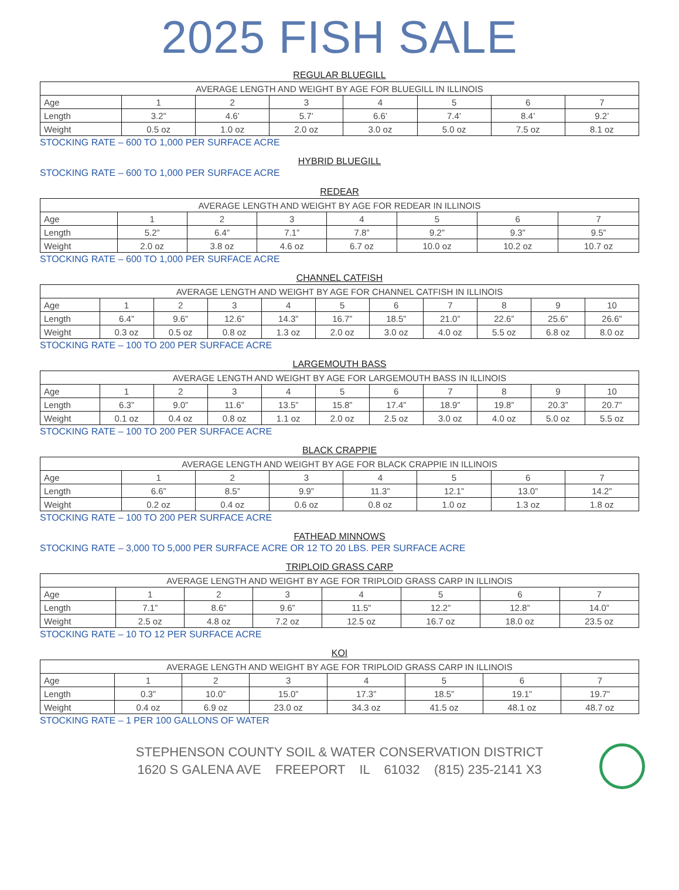2025 FISH SALE
REGULAR BLUEGILL
| AVERAGE LENGTH AND WEIGHT BY AGE FOR BLUEGILL IN ILLINOIS | | | | | | | |
| --- | --- | --- | --- | --- | --- | --- | --- |
| Age | 1 | 2 | 3 | 4 | 5 | 6 | 7 |
| Length | 3.2” | 4.6’ | 5.7’ | 6.6’ | 7.4’ | 8.4’ | 9.2’ |
| Weight | 0.5 oz | 1.0 oz | 2.0 oz | 3.0 oz | 5.0 oz | 7.5 oz | 8.1 oz |
STOCKING RATE – 600 TO 1,000 PER SURFACE ACRE
HYBRID BLUEGILL
STOCKING RATE – 600 TO 1,000 PER SURFACE ACRE
REDEAR
| AVERAGE LENGTH AND WEIGHT BY AGE FOR REDEAR IN ILLINOIS | | | | | | | |
| --- | --- | --- | --- | --- | --- | --- | --- |
| Age | 1 | 2 | 3 | 4 | 5 | 6 | 7 |
| Length | 5.2” | 6.4” | 7.1” | 7.8” | 9.2” | 9.3” | 9.5” |
| Weight | 2.0 oz | 3.8 oz | 4.6 oz | 6.7 oz | 10.0 oz | 10.2 oz | 10.7 oz |
STOCKING RATE – 600 TO 1,000 PER SURFACE ACRE
CHANNEL CATFISH
| AVERAGE LENGTH AND WEIGHT BY AGE FOR CHANNEL CATFISH IN ILLINOIS | | | | | | | | | | |
| --- | --- | --- | --- | --- | --- | --- | --- | --- | --- | --- |
| Age | 1 | 2 | 3 | 4 | 5 | 6 | 7 | 8 | 9 | 10 |
| Length | 6.4” | 9.6” | 12.6” | 14.3” | 16.7” | 18.5” | 21.0” | 22.6” | 25.6” | 26.6” |
| Weight | 0.3 oz | 0.5 oz | 0.8 oz | 1.3 oz | 2.0 oz | 3.0 oz | 4.0 oz | 5.5 oz | 6.8 oz | 8.0 oz |
STOCKING RATE – 100 TO 200 PER SURFACE ACRE
LARGEMOUTH BASS
| AVERAGE LENGTH AND WEIGHT BY AGE FOR LARGEMOUTH BASS IN ILLINOIS | | | | | | | | | | |
| --- | --- | --- | --- | --- | --- | --- | --- | --- | --- | --- |
| Age | 1 | 2 | 3 | 4 | 5 | 6 | 7 | 8 | 9 | 10 |
| Length | 6.3” | 9.0” | 11.6” | 13.5” | 15.8” | 17.4” | 18.9” | 19.8” | 20.3” | 20.7” |
| Weight | 0.1 oz | 0.4 oz | 0.8 oz | 1.1 oz | 2.0 oz | 2.5 oz | 3.0 oz | 4.0 oz | 5.0 oz | 5.5 oz |
STOCKING RATE – 100 TO 200 PER SURFACE ACRE
BLACK CRAPPIE
| AVERAGE LENGTH AND WEIGHT BY AGE FOR BLACK CRAPPIE IN ILLINOIS | | | | | | | |
| --- | --- | --- | --- | --- | --- | --- | --- |
| Age | 1 | 2 | 3 | 4 | 5 | 6 | 7 |
| Length | 6.6” | 8.5” | 9.9” | 11.3” | 12.1” | 13.0” | 14.2” |
| Weight | 0.2 oz | 0.4 oz | 0.6 oz | 0.8 oz | 1.0 oz | 1.3 oz | 1.8 oz |
STOCKING RATE – 100 TO 200 PER SURFACE ACRE
FATHEAD MINNOWS
STOCKING RATE – 3,000 TO 5,000 PER SURFACE ACRE OR 12 TO 20 LBS. PER SURFACE ACRE
TRIPLOID GRASS CARP
| AVERAGE LENGTH AND WEIGHT BY AGE FOR TRIPLOID GRASS CARP IN ILLINOIS | | | | | | | |
| --- | --- | --- | --- | --- | --- | --- | --- |
| Age | 1 | 2 | 3 | 4 | 5 | 6 | 7 |
| Length | 7.1” | 8.6” | 9.6” | 11.5” | 12.2” | 12.8” | 14.0” |
| Weight | 2.5 oz | 4.8 oz | 7.2 oz | 12.5 oz | 16.7 oz | 18.0 oz | 23.5 oz |
STOCKING RATE – 10 TO 12 PER SURFACE ACRE
KOI
| AVERAGE LENGTH AND WEIGHT BY AGE FOR TRIPLOID GRASS CARP IN ILLINOIS | | | | | | | |
| --- | --- | --- | --- | --- | --- | --- | --- |
| Age | 1 | 2 | 3 | 4 | 5 | 6 | 7 |
| Length | 0.3” | 10.0” | 15.0” | 17.3” | 18.5” | 19.1” | 19.7” |
| Weight | 0.4 oz | 6.9 oz | 23.0 oz | 34.3 oz | 41.5 oz | 48.1 oz | 48.7 oz |
STOCKING RATE – 1 PER 100 GALLONS OF WATER
STEPHENSON COUNTY SOIL & WATER CONSERVATION DISTRICT
1620 S GALENA AVE FREEPORT IL 61032 (815) 235-2141 X3